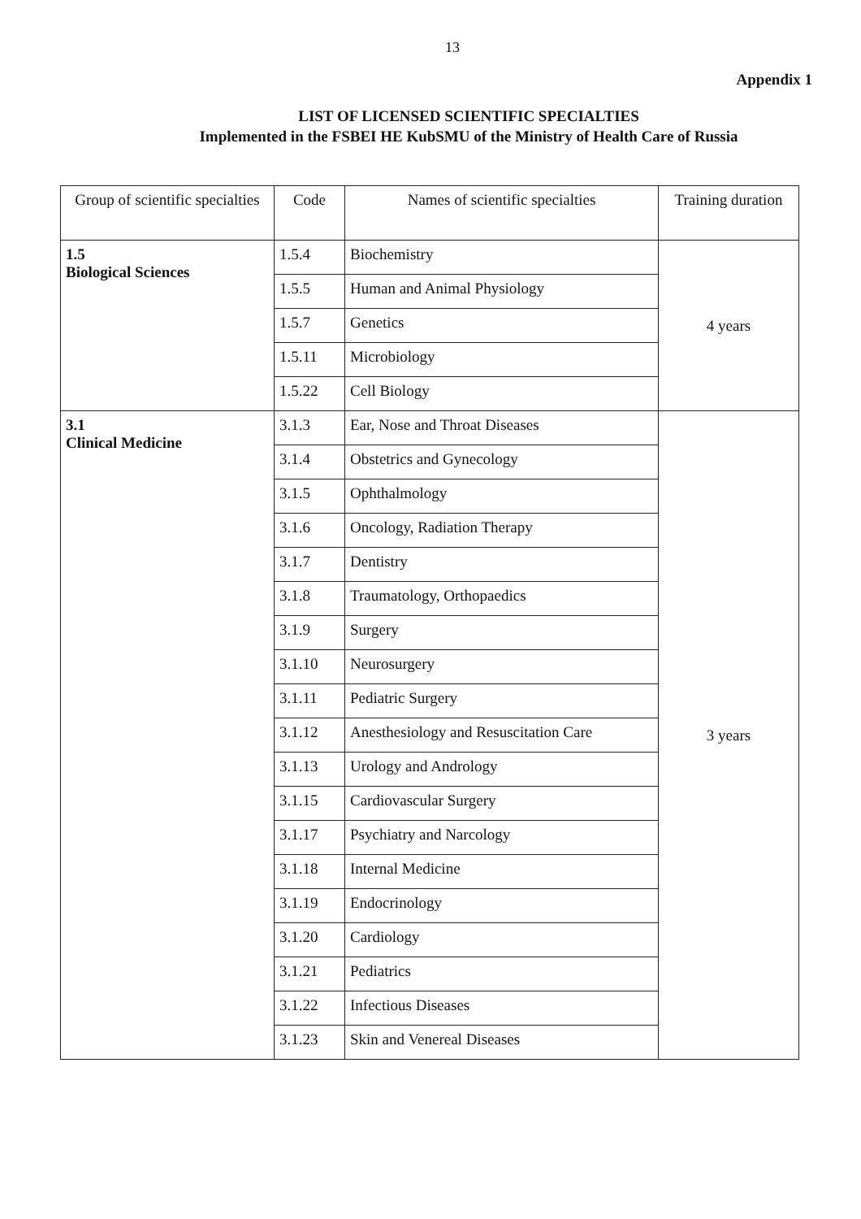13
Appendix 1
LIST OF LICENSED SCIENTIFIC SPECIALTIES
Implemented in the FSBEI HE KubSMU of the Ministry of Health Care of Russia
| Group of scientific specialties | Code | Names of scientific specialties | Training duration |
| --- | --- | --- | --- |
| 1.5 Biological Sciences | 1.5.4 | Biochemistry | 4 years |
| | 1.5.5 | Human and Animal Physiology | |
| | 1.5.7 | Genetics | |
| | 1.5.11 | Microbiology | |
| | 1.5.22 | Cell Biology | |
| 3.1 Clinical Medicine | 3.1.3 | Ear, Nose and Throat Diseases | 3 years |
| | 3.1.4 | Obstetrics and Gynecology | |
| | 3.1.5 | Ophthalmology | |
| | 3.1.6 | Oncology, Radiation Therapy | |
| | 3.1.7 | Dentistry | |
| | 3.1.8 | Traumatology, Orthopaedics | |
| | 3.1.9 | Surgery | |
| | 3.1.10 | Neurosurgery | |
| | 3.1.11 | Pediatric Surgery | |
| | 3.1.12 | Anesthesiology and Resuscitation Care | |
| | 3.1.13 | Urology and Andrology | |
| | 3.1.15 | Cardiovascular Surgery | |
| | 3.1.17 | Psychiatry and Narcology | |
| | 3.1.18 | Internal Medicine | |
| | 3.1.19 | Endocrinology | |
| | 3.1.20 | Cardiology | |
| | 3.1.21 | Pediatrics | |
| | 3.1.22 | Infectious Diseases | |
| | 3.1.23 | Skin and Venereal Diseases | |